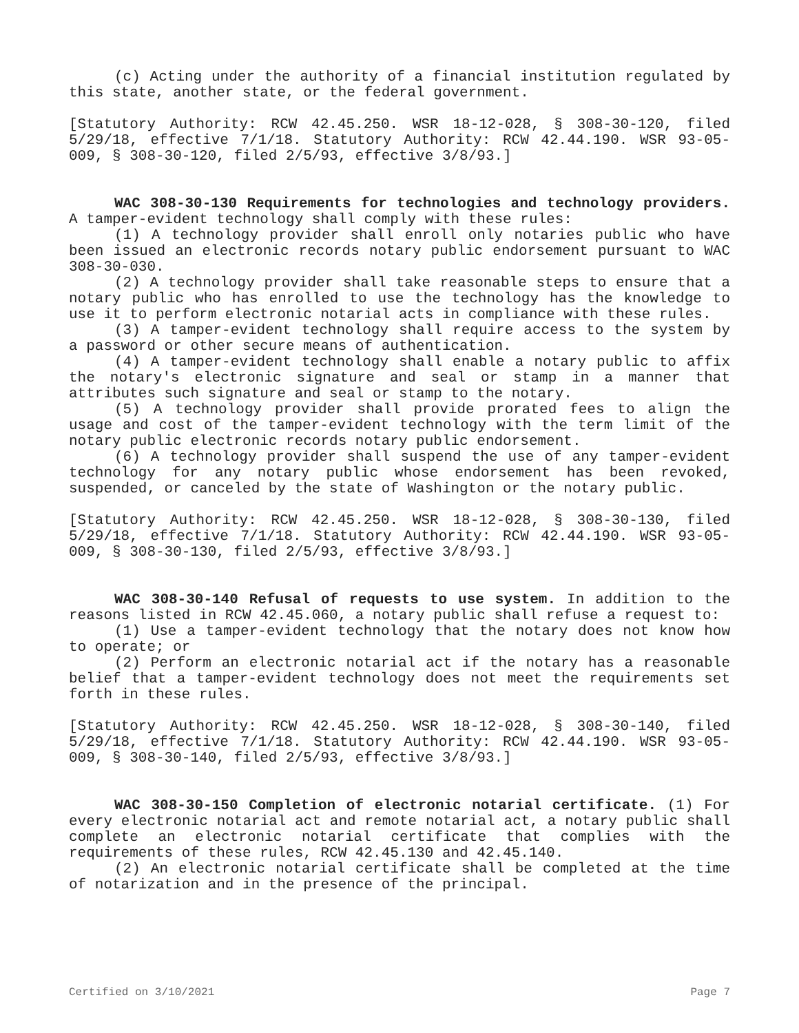(c) Acting under the authority of a financial institution regulated by this state, another state, or the federal government.
[Statutory Authority: RCW 42.45.250. WSR 18-12-028, § 308-30-120, filed 5/29/18, effective 7/1/18. Statutory Authority: RCW 42.44.190. WSR 93-05-009, § 308-30-120, filed 2/5/93, effective 3/8/93.]
WAC 308-30-130 Requirements for technologies and technology providers. A tamper-evident technology shall comply with these rules:
(1) A technology provider shall enroll only notaries public who have been issued an electronic records notary public endorsement pursuant to WAC 308-30-030.
(2) A technology provider shall take reasonable steps to ensure that a notary public who has enrolled to use the technology has the knowledge to use it to perform electronic notarial acts in compliance with these rules.
(3) A tamper-evident technology shall require access to the system by a password or other secure means of authentication.
(4) A tamper-evident technology shall enable a notary public to affix the notary's electronic signature and seal or stamp in a manner that attributes such signature and seal or stamp to the notary.
(5) A technology provider shall provide prorated fees to align the usage and cost of the tamper-evident technology with the term limit of the notary public electronic records notary public endorsement.
(6) A technology provider shall suspend the use of any tamper-evident technology for any notary public whose endorsement has been revoked, suspended, or canceled by the state of Washington or the notary public.
[Statutory Authority: RCW 42.45.250. WSR 18-12-028, § 308-30-130, filed 5/29/18, effective 7/1/18. Statutory Authority: RCW 42.44.190. WSR 93-05-009, § 308-30-130, filed 2/5/93, effective 3/8/93.]
WAC 308-30-140 Refusal of requests to use system. In addition to the reasons listed in RCW 42.45.060, a notary public shall refuse a request to:
(1) Use a tamper-evident technology that the notary does not know how to operate; or
(2) Perform an electronic notarial act if the notary has a reasonable belief that a tamper-evident technology does not meet the requirements set forth in these rules.
[Statutory Authority: RCW 42.45.250. WSR 18-12-028, § 308-30-140, filed 5/29/18, effective 7/1/18. Statutory Authority: RCW 42.44.190. WSR 93-05-009, § 308-30-140, filed 2/5/93, effective 3/8/93.]
WAC 308-30-150 Completion of electronic notarial certificate. (1) For every electronic notarial act and remote notarial act, a notary public shall complete an electronic notarial certificate that complies with the requirements of these rules, RCW 42.45.130 and 42.45.140.
(2) An electronic notarial certificate shall be completed at the time of notarization and in the presence of the principal.
Certified on 3/10/2021 Page 7